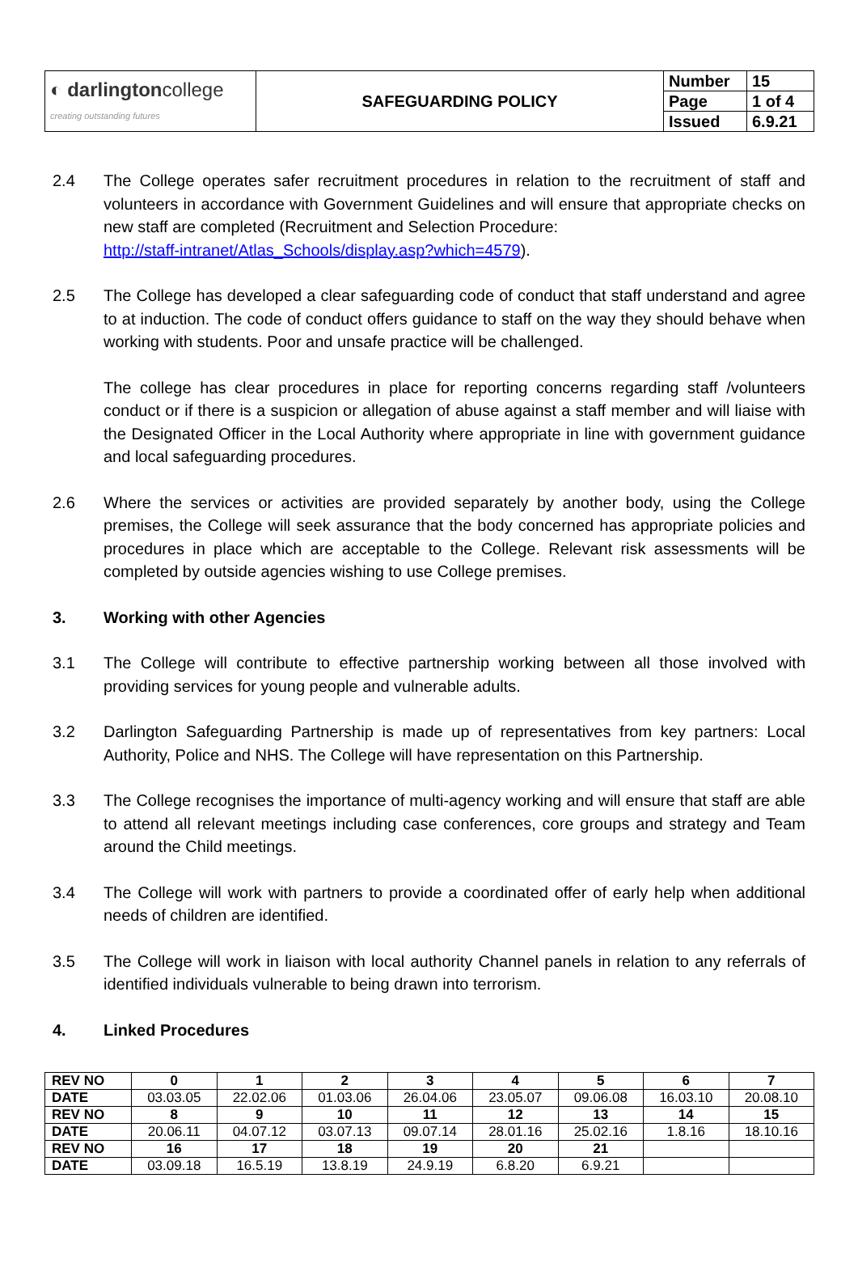| ◐ darlington college creating outstanding futures | SAFEGUARDING POLICY | Number | 15 |
| | | Page | 1 of 4 |
| | | Issued | 6.9.21 |
2.4 The College operates safer recruitment procedures in relation to the recruitment of staff and volunteers in accordance with Government Guidelines and will ensure that appropriate checks on new staff are completed (Recruitment and Selection Procedure:
http://staff-intranet/Atlas_Schools/display.asp?which=4579).
2.5 The College has developed a clear safeguarding code of conduct that staff understand and agree to at induction. The code of conduct offers guidance to staff on the way they should behave when working with students. Poor and unsafe practice will be challenged.
The college has clear procedures in place for reporting concerns regarding staff /volunteers conduct or if there is a suspicion or allegation of abuse against a staff member and will liaise with the Designated Officer in the Local Authority where appropriate in line with government guidance and local safeguarding procedures.
2.6 Where the services or activities are provided separately by another body, using the College premises, the College will seek assurance that the body concerned has appropriate policies and procedures in place which are acceptable to the College. Relevant risk assessments will be completed by outside agencies wishing to use College premises.
3. Working with other Agencies
3.1 The College will contribute to effective partnership working between all those involved with providing services for young people and vulnerable adults.
3.2 Darlington Safeguarding Partnership is made up of representatives from key partners: Local Authority, Police and NHS. The College will have representation on this Partnership.
3.3 The College recognises the importance of multi-agency working and will ensure that staff are able to attend all relevant meetings including case conferences, core groups and strategy and Team around the Child meetings.
3.4 The College will work with partners to provide a coordinated offer of early help when additional needs of children are identified.
3.5 The College will work in liaison with local authority Channel panels in relation to any referrals of identified individuals vulnerable to being drawn into terrorism.
4. Linked Procedures
| REV NO | 0 | 1 | 2 | 3 | 4 | 5 | 6 | 7 |
| DATE | 03.03.05 | 22.02.06 | 01.03.06 | 26.04.06 | 23.05.07 | 09.06.08 | 16.03.10 | 20.08.10 |
| REV NO | 8 | 9 | 10 | 11 | 12 | 13 | 14 | 15 |
| DATE | 20.06.11 | 04.07.12 | 03.07.13 | 09.07.14 | 28.01.16 | 25.02.16 | 1.8.16 | 18.10.16 |
| REV NO | 16 | 17 | 18 | 19 | 20 | 21 | | |
| DATE | 03.09.18 | 16.5.19 | 13.8.19 | 24.9.19 | 6.8.20 | 6.9.21 | | |